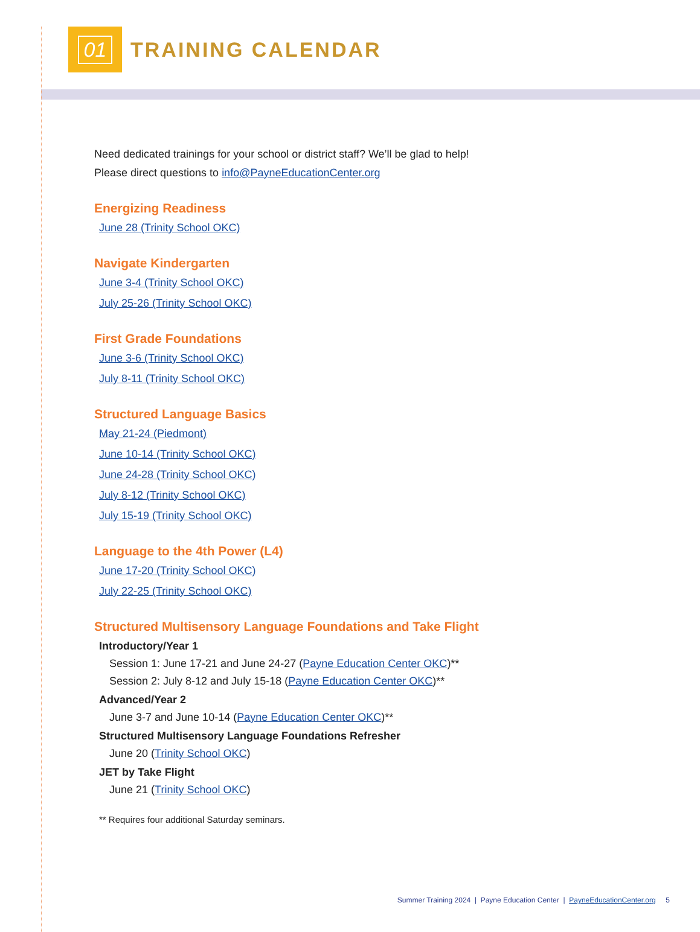01
TRAINING CALENDAR
Need dedicated trainings for your school or district staff? We’ll be glad to help!
Please direct questions to info@PayneEducationCenter.org
Energizing Readiness
June 28 (Trinity School OKC)
Navigate Kindergarten
June 3-4 (Trinity School OKC)
July 25-26 (Trinity School OKC)
First Grade Foundations
June 3-6 (Trinity School OKC)
July 8-11 (Trinity School OKC)
Structured Language Basics
May 21-24 (Piedmont)
June 10-14 (Trinity School OKC)
June 24-28 (Trinity School OKC)
July 8-12 (Trinity School OKC)
July 15-19 (Trinity School OKC)
Language to the 4th Power (L4)
June 17-20 (Trinity School OKC)
July 22-25 (Trinity School OKC)
Structured Multisensory Language Foundations and Take Flight
Introductory/Year 1
Session 1: June 17-21 and June 24-27 (Payne Education Center OKC)**
Session 2: July 8-12 and July 15-18 (Payne Education Center OKC)**
Advanced/Year 2
June 3-7 and June 10-14 (Payne Education Center OKC)**
Structured Multisensory Language Foundations Refresher
June 20 (Trinity School OKC)
JET by Take Flight
June 21 (Trinity School OKC)
** Requires four additional Saturday seminars.
Summer Training 2024 | Payne Education Center | PayneEducationCenter.org 5